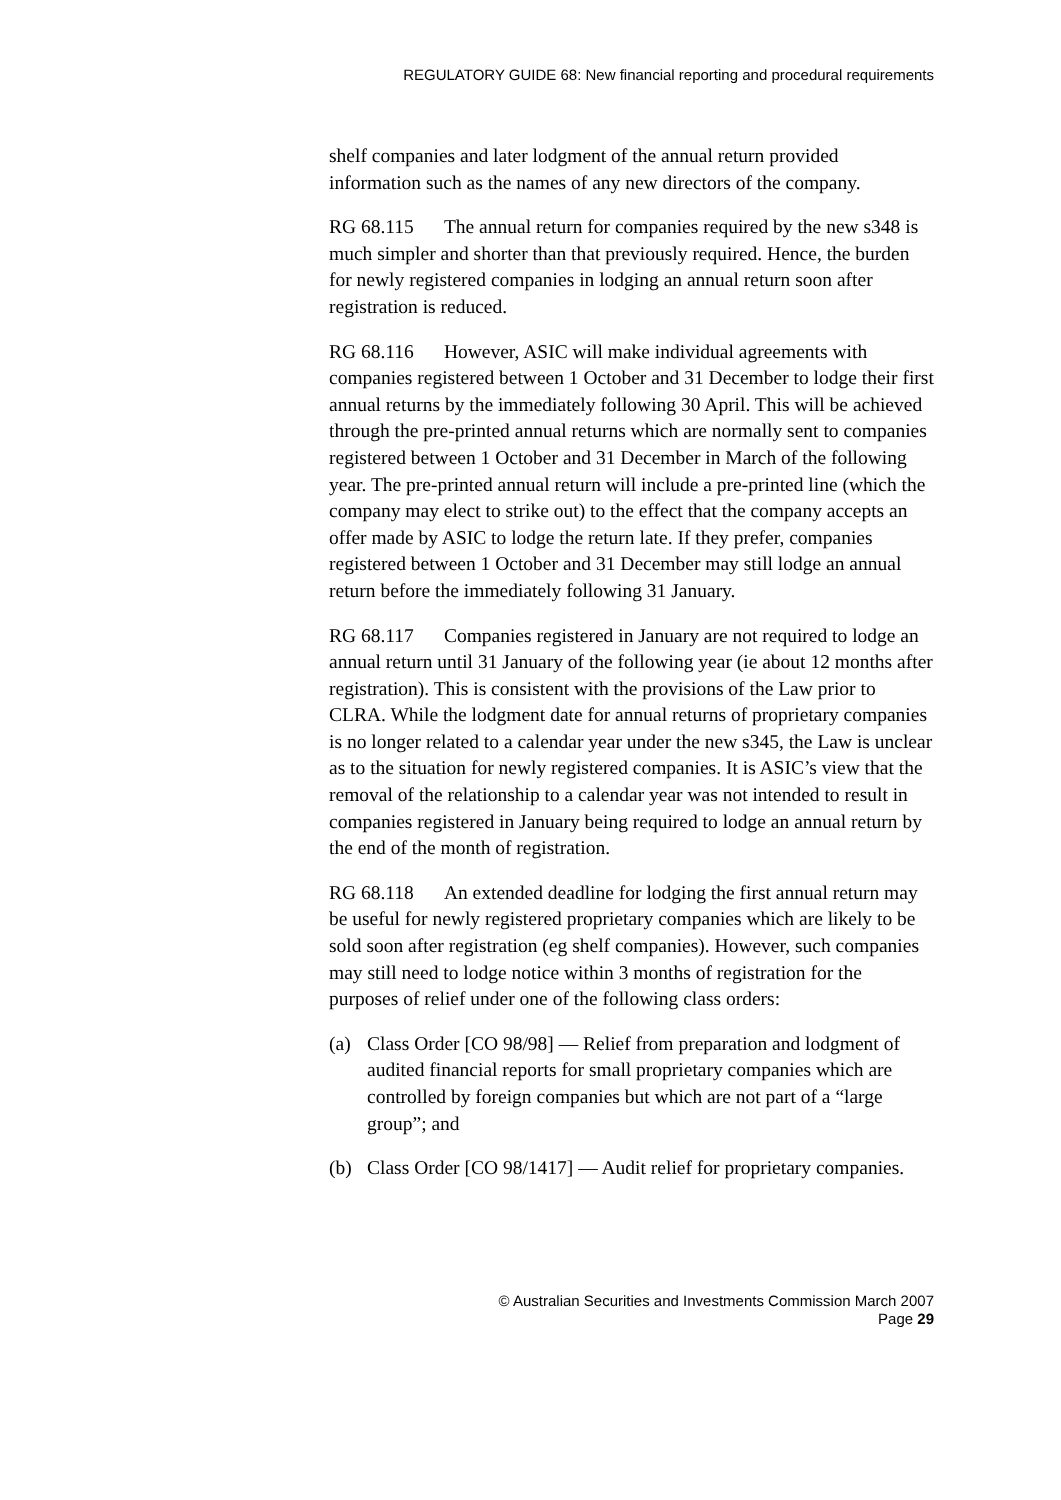REGULATORY GUIDE 68: New financial reporting and procedural requirements
shelf companies and later lodgment of the annual return provided information such as the names of any new directors of the company.
RG 68.115 The annual return for companies required by the new s348 is much simpler and shorter than that previously required. Hence, the burden for newly registered companies in lodging an annual return soon after registration is reduced.
RG 68.116 However, ASIC will make individual agreements with companies registered between 1 October and 31 December to lodge their first annual returns by the immediately following 30 April. This will be achieved through the pre-printed annual returns which are normally sent to companies registered between 1 October and 31 December in March of the following year. The pre-printed annual return will include a pre-printed line (which the company may elect to strike out) to the effect that the company accepts an offer made by ASIC to lodge the return late. If they prefer, companies registered between 1 October and 31 December may still lodge an annual return before the immediately following 31 January.
RG 68.117 Companies registered in January are not required to lodge an annual return until 31 January of the following year (ie about 12 months after registration). This is consistent with the provisions of the Law prior to CLRA. While the lodgment date for annual returns of proprietary companies is no longer related to a calendar year under the new s345, the Law is unclear as to the situation for newly registered companies. It is ASIC’s view that the removal of the relationship to a calendar year was not intended to result in companies registered in January being required to lodge an annual return by the end of the month of registration.
RG 68.118 An extended deadline for lodging the first annual return may be useful for newly registered proprietary companies which are likely to be sold soon after registration (eg shelf companies). However, such companies may still need to lodge notice within 3 months of registration for the purposes of relief under one of the following class orders:
(a) Class Order [CO 98/98] — Relief from preparation and lodgment of audited financial reports for small proprietary companies which are controlled by foreign companies but which are not part of a “large group”; and
(b) Class Order [CO 98/1417] — Audit relief for proprietary companies.
© Australian Securities and Investments Commission March 2007
Page 29